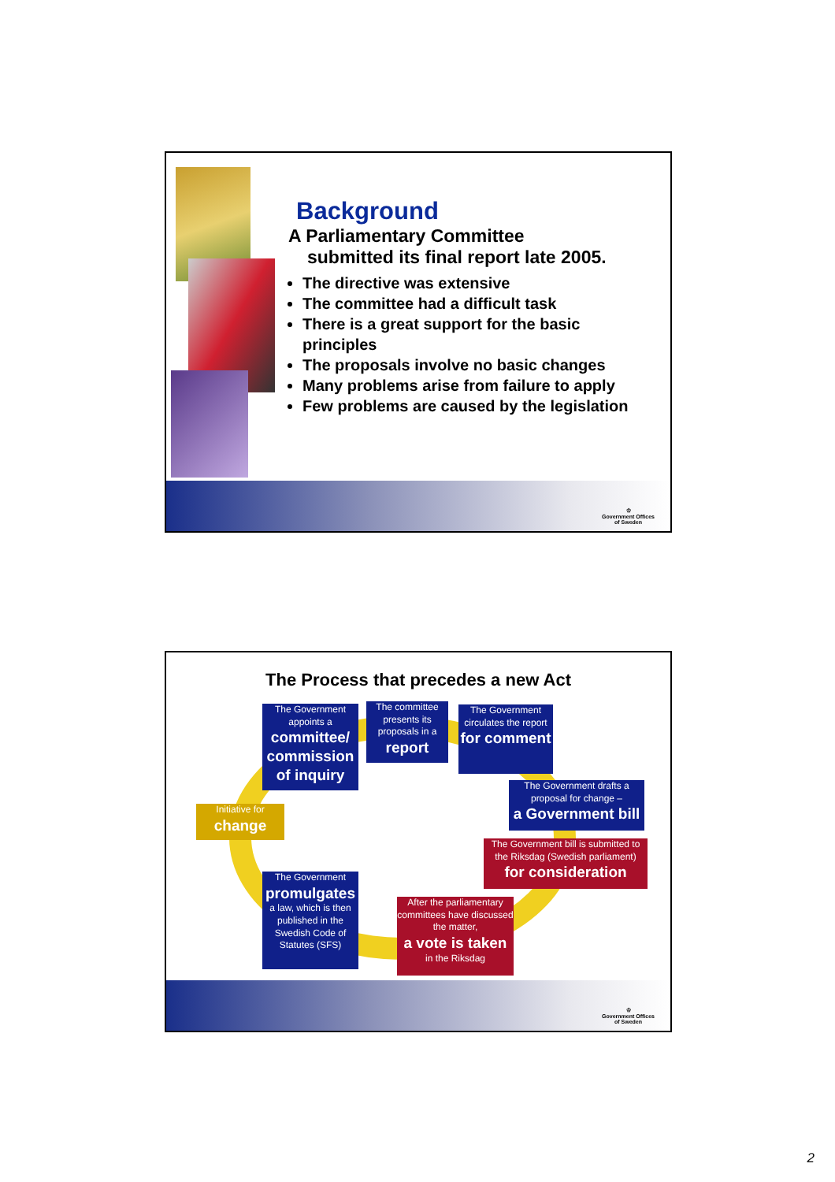Background
A Parliamentary Committee
submitted its final report late 2005.
The directive was extensive
The committee had a difficult task
There is a great support for the basic principles
The proposals involve no basic changes
Many problems arise from failure to apply
Few problems are caused by the legislation
♔
Government Offices
of Sweden
The Process that precedes a new Act
The Government appoints a
committee/ commission of inquiry
The committee presents its proposals in a
report
The Government circulates the report
for comment
The Government drafts a proposal for change –
a Government bill
The Government bill is submitted to the Riksdag (Swedish parliament)
for consideration
After the parliamentary committees have discussed the matter,
a vote is taken
in the Riksdag
The Government
promulgates
a law, which is then published in the Swedish Code of Statutes (SFS)
Initiative for
change
♔
Government Offices
of Sweden
2